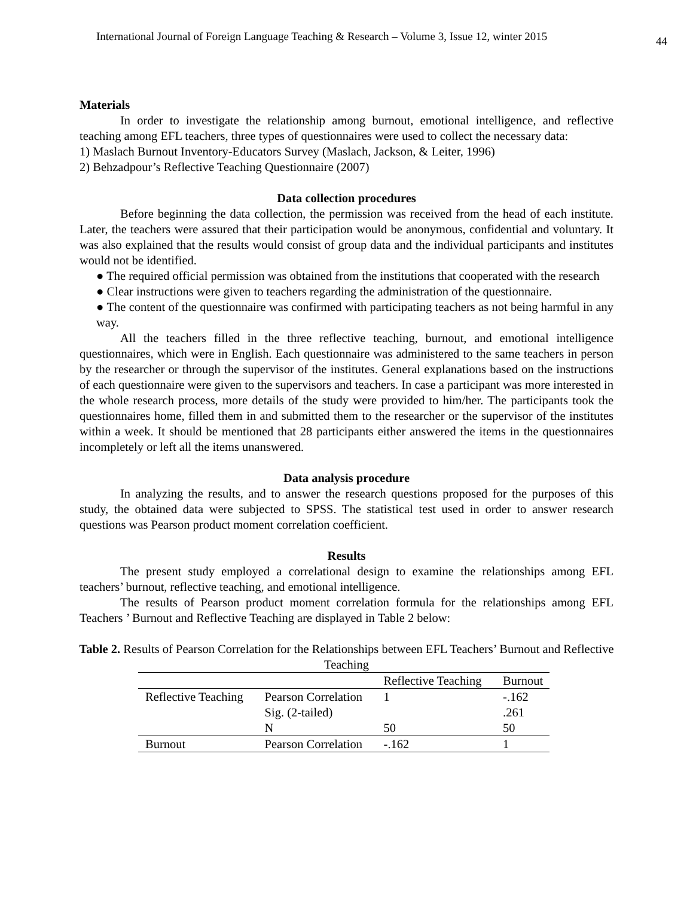International Journal of Foreign Language Teaching & Research – Volume 3, Issue 12, winter 2015 44
Materials
In order to investigate the relationship among burnout, emotional intelligence, and reflective teaching among EFL teachers, three types of questionnaires were used to collect the necessary data:
1) Maslach Burnout Inventory-Educators Survey (Maslach, Jackson, & Leiter, 1996)
2) Behzadpour’s Reflective Teaching Questionnaire (2007)
Data collection procedures
Before beginning the data collection, the permission was received from the head of each institute. Later, the teachers were assured that their participation would be anonymous, confidential and voluntary. It was also explained that the results would consist of group data and the individual participants and institutes would not be identified.
● The required official permission was obtained from the institutions that cooperated with the research
● Clear instructions were given to teachers regarding the administration of the questionnaire.
● The content of the questionnaire was confirmed with participating teachers as not being harmful in any way.
All the teachers filled in the three reflective teaching, burnout, and emotional intelligence questionnaires, which were in English. Each questionnaire was administered to the same teachers in person by the researcher or through the supervisor of the institutes. General explanations based on the instructions of each questionnaire were given to the supervisors and teachers. In case a participant was more interested in the whole research process, more details of the study were provided to him/her. The participants took the questionnaires home, filled them in and submitted them to the researcher or the supervisor of the institutes within a week. It should be mentioned that 28 participants either answered the items in the questionnaires incompletely or left all the items unanswered.
Data analysis procedure
In analyzing the results, and to answer the research questions proposed for the purposes of this study, the obtained data were subjected to SPSS. The statistical test used in order to answer research questions was Pearson product moment correlation coefficient.
Results
The present study employed a correlational design to examine the relationships among EFL teachers’ burnout, reflective teaching, and emotional intelligence.
The results of Pearson product moment correlation formula for the relationships among EFL Teachers ’ Burnout and Reflective Teaching are displayed in Table 2 below:
Table 2. Results of Pearson Correlation for the Relationships between EFL Teachers’ Burnout and Reflective Teaching
| | | Reflective Teaching | Burnout |
| Reflective Teaching | Pearson Correlation | 1 | -.162 |
| | Sig. (2-tailed) | | .261 |
| | N | 50 | 50 |
| Burnout | Pearson Correlation | -.162 | 1 |